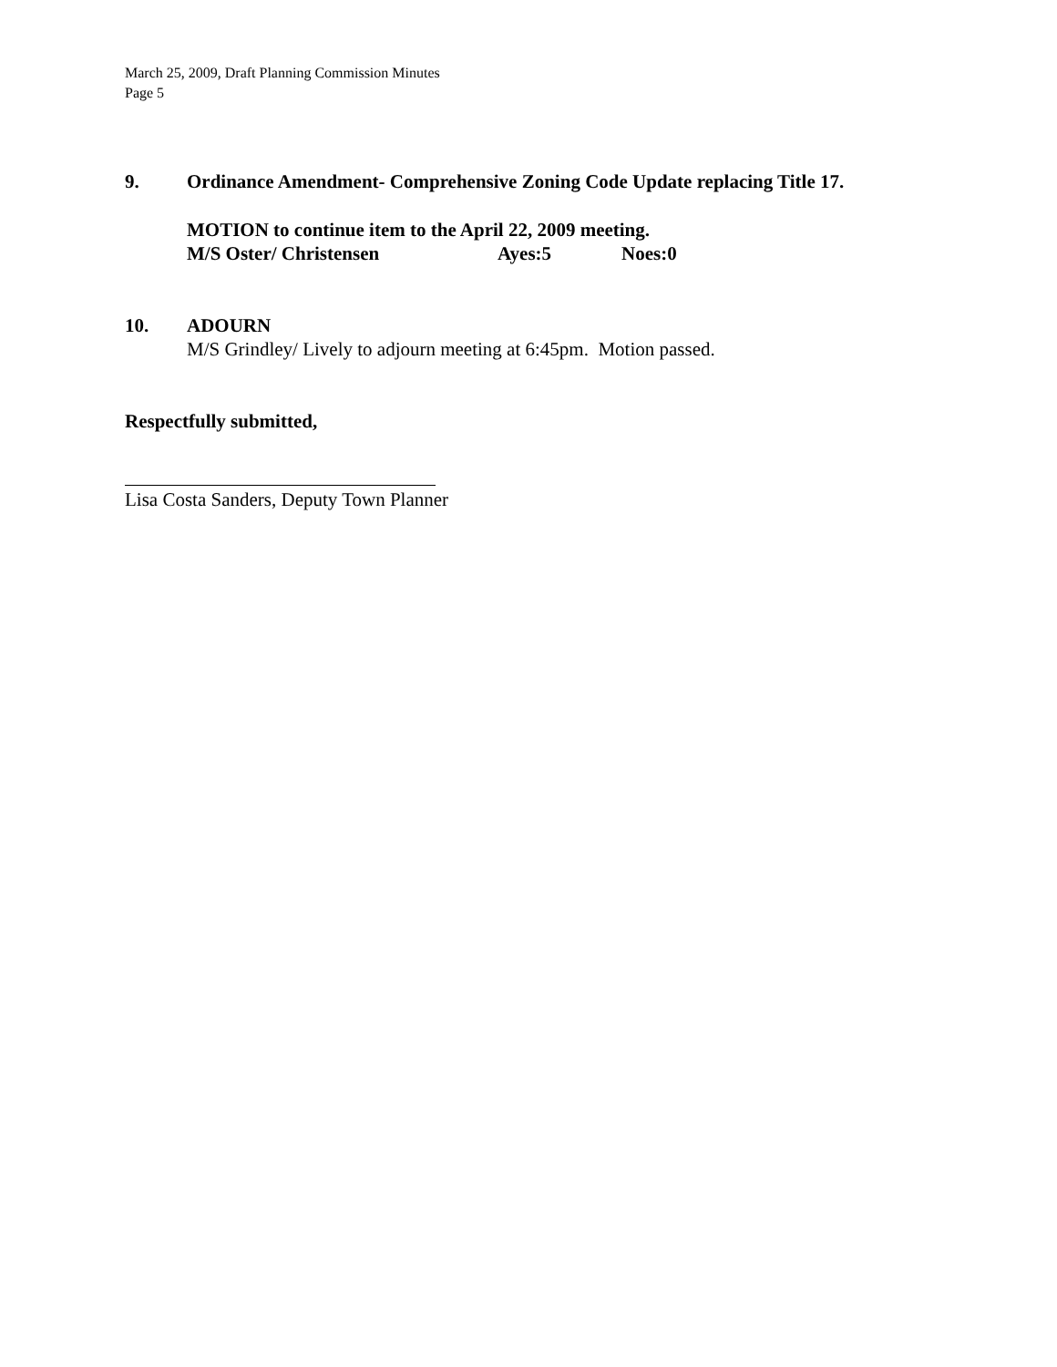March 25, 2009, Draft Planning Commission Minutes
Page 5
9. Ordinance Amendment- Comprehensive Zoning Code Update replacing Title 17.
MOTION to continue item to the April 22, 2009 meeting.
M/S Oster/ Christensen Ayes:5 Noes:0
10. ADOURN
M/S Grindley/ Lively to adjourn meeting at 6:45pm. Motion passed.
Respectfully submitted,
Lisa Costa Sanders, Deputy Town Planner